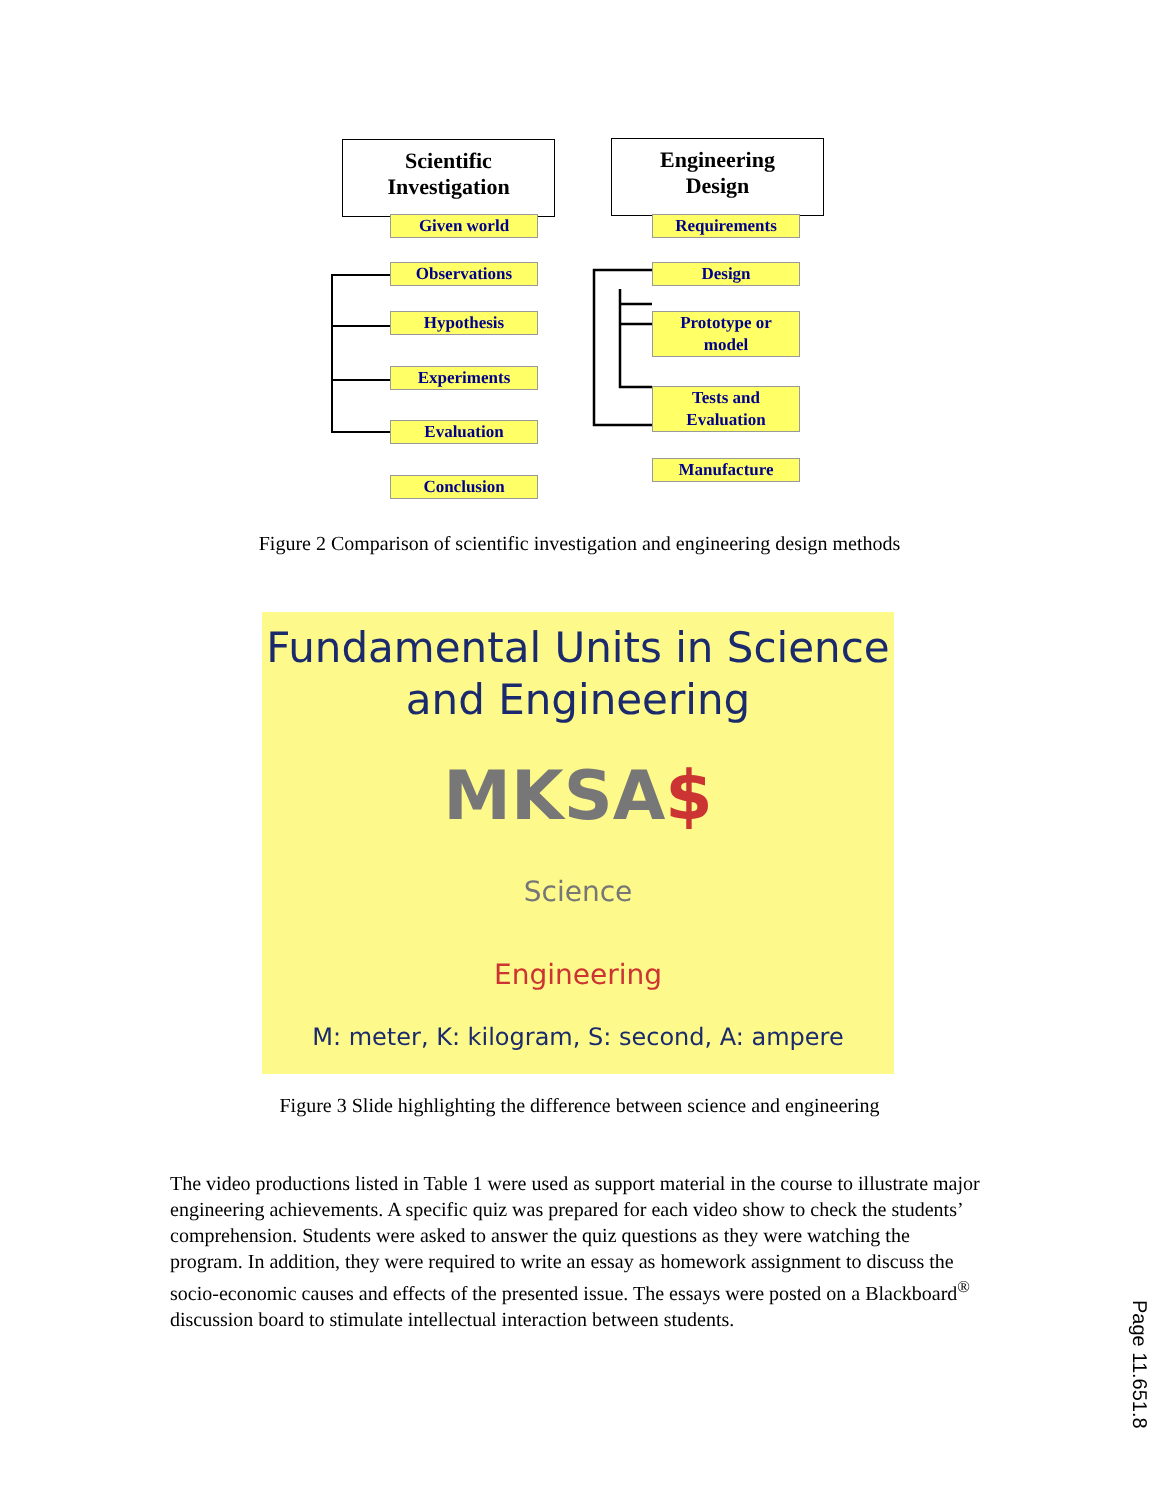Scientific
Investigation
Engineering
Design
Given world
Observations
Hypothesis
Experiments
Evaluation
Conclusion
Requirements
Design
Prototype or
model
Tests and
Evaluation
Manufacture
Figure 2 Comparison of scientific investigation and engineering design methods
Fundamental Units in Science
and Engineering
MKSA$
Science
Engineering
M: meter, K: kilogram, S: second, A: ampere
Figure 3 Slide highlighting the difference between science and engineering
The video productions listed in Table 1 were used as support material in the course to illustrate major engineering achievements. A specific quiz was prepared for each video show to check the students’ comprehension. Students were asked to answer the quiz questions as they were watching the program. In addition, they were required to write an essay as homework assignment to discuss the socio-economic causes and effects of the presented issue. The essays were posted on a Blackboard<sup>®</sup> discussion board to stimulate intellectual interaction between students.
Page 11.651.8